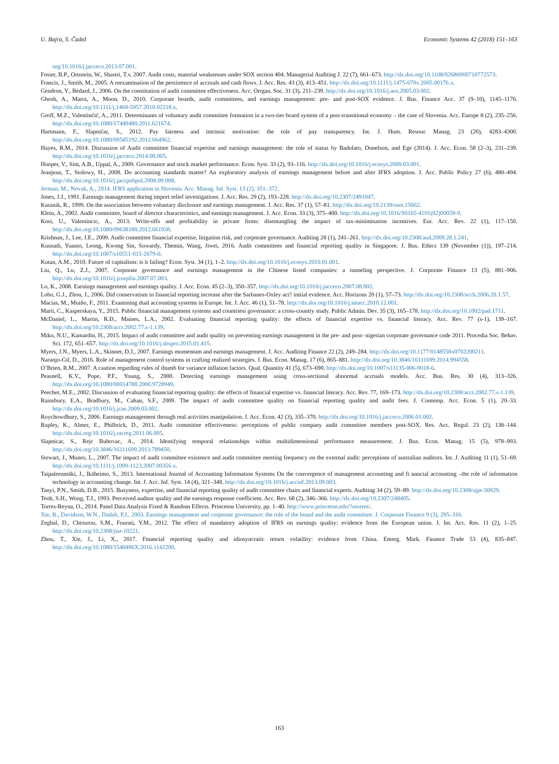U. Bajra, S. Čadež Economic Systems 42 (2018) 151–163
org/10.1016/j.jacceco.2013.07.001.
Foster, B.P., Ornstein, W., Shastri, T.v, 2007. Audit costs, material weaknesses under SOX section 404. Managerial Auditing J. 22 (7), 661–673. http://dx.doi.org/10.1108/02686900710772573.
Francis, J., Smith, M., 2005. A reexamination of the persistence of accruals and cash flows. J. Acc. Res. 43 (3), 413–451. http://dx.doi.org/10.1111/j.1475-679x.2005.00176.x.
Gendron, Y., Bédard, J., 2006. On the constitution of audit committee effectiveness. Acc. Orrgan. Soc. 31 (3), 211–239. http://dx.doi.org/10.1016/j.aos.2005.03.002.
Ghosh, A., Marra, A., Moon, D., 2010. Corporate boards, audit committees, and earnings management: pre- and post-SOX evidence. J. Bus. Finance Acc. 37 (9–10), 1145–1176. http://dx.doi.org/10.1111/j.1468-5957.2010.02218.x.
Groff, M.Z., Valentinčič, A., 2011. Determinants of voluntary audit committee formation in a two-tier board system of a post-transitional economy – the case of Slovenia. Acc. Europe 8 (2), 235–256. http://dx.doi.org/10.1080/17449480.2011.621674.
Hartmann, F., Slapničar, S., 2012. Pay fairness and intrinsic motivation: the role of pay transparency. Int. J. Hum. Resour. Manag. 23 (20), 4283–4300. http://dx.doi.org/10.1080/09585192.2012.664962.
Hayes, R.M., 2014. Discussion of Audit committee financial expertise and earnings management: the role of status by Badolato, Donelson, and Ege (2014). J. Acc. Econ. 58 (2–3), 231–239. http://dx.doi.org/10.1016/j.jacceco.2014.08.005.
Hooper, V., Sim, A.B., Uppal, A., 2009. Governance and stock market performance. Econ. Syst. 33 (2), 93–116. http://dx.doi.org/10.1016/j.ecosys.2009.03.001.
Jeanjean, T., Stolowy, H., 2008. Do accounting standards matter? An exploratory analysis of earnings management before and after IFRS adoption. J. Acc. Public Policy 27 (6), 480–494. http://dx.doi.org/10.1016/j.jaccpubpol.2008.09.008.
Jerman, M., Novak, A., 2014. IFRS application in Slovenia. Acc. Manag. Inf. Syst. 13 (2), 351–372.
Jones, J.J., 1991. Earnings management during import relief investigations. J. Acc. Res. 29 (2), 193–228. http://dx.doi.org/10.2307/2491047.
Kasznik, R., 1999. On the association between voluntary disclosure and earnings management. J. Acc. Res. 37 (1), 57–81. http://dx.doi.org/10.2139/ssrn.15062.
Klein, A., 2002. Audit committee, board of director characteristics, and earnings management. J. Acc. Econ. 33 (3), 375–400. http://dx.doi.org/10.1016/S0165-4101(02)00059-9.
Kosi, U., Valentincic, A., 2013. Write-offs and profitability in private firms: disentangling the impact of tax-minimisation incentives. Eur. Acc. Rev. 22 (1), 117–150. http://dx.doi.org/10.1080/09638180.2012.661938.
Krishnan, J., Lee, J.E., 2009. Audit committee financial expertise, litigation risk, and corporate governance. Auditing 28 (1), 241–261. http://dx.doi.org/10.2308/aud.2009.28.1.241.
Kusnadi, Yuanto, Leong, Kwong Sin, Suwardy, Themin, Wang, Jiwei, 2016. Audit committees and financial reporting quality in Singapore. J. Bus. Ethics 139 (November (1)), 197–214. http://dx.doi.org/10.1007/s10551-015-2679-0.
Kutan, A.M., 2010. Future of capitalism: is it failing? Econ. Syst. 34 (1), 1–2. http://dx.doi.org/10.1016/j.ecosys.2010.01.001.
Liu, Q., Lu, Z.J., 2007. Corporate governance and earnings management in the Chinese listed companies: a tunneling perspective. J. Corporate Finance 13 (5), 881–906. http://dx.doi.org/10.1016/j.jcorpfin.2007.07.003.
Lo, K., 2008. Earnings management and earnings quality. J. Acc. Econ. 45 (2–3), 350–357. http://dx.doi.org/10.1016/j.jacceco.2007.08.002.
Lobo, G.J., Zhou, J., 2006. Did conservatism in financial reporting increase after the Sarbanes-Oxley act? initial evidence. Acc. Horizons 20 (1), 57–73. http://dx.doi.org/10.2308/acch.2006.20.1.57.
Macías, M., Muiño, F., 2011. Examining dual accounting systems in Europe. Int. J. Acc. 46 (1), 51–78. http://dx.doi.org/10.1016/j.intacc.2010.12.001.
Martí, C., Kasperskaya, Y., 2015. Public financial management systems and countriesí governance: a cross-country study. Public Admin. Dev. 35 (3), 165–178. http://dx.doi.org/10.1002/pad.1711.
McDaniel, L., Martin, R.D., Maines, L.A., 2002. Evaluating financial reporting quality: the effects of financial expertise vs. financial literacy. Acc. Rev. 77 (s-1), 139–167. http://dx.doi.org/10.2308/accr.2002.77.s-1.139.
Miko, N.U., Kamardin, H., 2015. Impact of audit committee and audit quality on preventing earnings management in the pre- and post- nigerian corporate governance code 2011. Procedia Soc. Behav. Sci. 172, 651–657. http://dx.doi.org/10.1016/j.sbspro.2015.01.415.
Myers, J.N., Myers, L.A., Skinner, D.J., 2007. Earnings momentum and earnings management. J. Acc. Auditing Finance 22 (2), 249–284. http://dx.doi.org/10.1177/0148558x0702200211.
Naranjo-Gil, D., 2016. Role of management control systems in crafting realized strategies. J. Bus. Econ. Manag. 17 (6), 865–881. http://dx.doi.org/10.3846/16111699.2014.994558.
O’Brien, R.M., 2007. A caution regarding rules of thumb for variance inflation factors. Qual. Quantity 41 (5), 673–690. http://dx.doi.org/10.1007/s11135-006-9018-6.
Peasnell, K.V., Pope, P.F., Young, S., 2000. Detecting earnings management using cross-sectional abnormal accruals models. Acc. Bus. Res. 30 (4), 313–326. http://dx.doi.org/10.1080/00014788.2000.9728949.
Peecher, M.E., 2002. Discussion of evaluating financial reporting quality: the effects of financial expertise vs. financial literacy. Acc. Rev. 77, 169–173. http://dx.doi.org/10.2308/accr.2002.77.s-1.139.
Rainsbury, E.A., Bradbury, M., Cahan, S.F., 2009. The impact of audit committee quality on financial reporting quality and audit fees. J. Contemp. Acc. Econ. 5 (1), 20–33. http://dx.doi.org/10.1016/j.jcae.2009.03.002.
Roychowdhury, S., 2006. Earnings management through real activities manipulation. J. Acc. Econ. 42 (3), 335–370. http://dx.doi.org/10.1016/j.jacceco.2006.01.002.
Rupley, K., Almer, E., Philbrick, D., 2011. Audit committee effectiveness: perceptions of public company audit committee members post-SOX. Res. Acc. Regul. 23 (2), 138–144. http://dx.doi.org/10.1016/j.racreg.2011.06.005.
Slapnicar, S., Rejc Buhovac, A., 2014. Identifying temporal relationships within multidimensional performance measurement. J. Bus. Econ. Manag. 15 (5), 978–993. http://dx.doi.org/10.3846/16111699.2013.789450.
Stewart, J., Munro, L., 2007. The impact of audit committee existence and audit committee meeting frequency on the external audit: perceptions of australian auditors. Int. J. Auditing 11 (1), 51–69. http://dx.doi.org/10.1111/j.1099-1123.2007.00356.x.
Taipaleenmäki, J., Ikäheimo, S., 2013. International Journal of Accounting Information Systems On the convergence of management accounting and fi nancial accounting –the role of information technology in accounting change. Int. J. Acc. Inf. Syst. 14 (4), 321–348. http://dx.doi.org/10.1016/j.accinf.2013.09.003.
Tanyi, P.N., Smith, D.B., 2015. Busyness, expertise, and financial reporting quality of audit committee chairs and financial experts. Auditing 34 (2), 59–89. http://dx.doi.org/10.2308/ajpt-50929.
Teoh, S.H., Wong, T.J., 1993. Perceived auditor quality and the earnings response coefficient. Acc. Rev. 68 (2), 346–366. http://dx.doi.org/10.2307/248405.
Torres-Reyna, O., 2014. Panel Data Analysis Fixed & Random Effects. Princeton University, pp. 1–40. http://www.princeton.edu/?otorres/.
Xie, B., Davidson, W.N., Dadalt, P.J., 2003. Earnings management and corporate governance: the role of the board and the audit committee. J. Corporate Finance 9 (3), 295–316.
Zeghal, D., Chtourou, S.M., Fourati, Y.M., 2012. The effect of mandatory adoption of IFRS on earnings quality: evidence from the European union. J. Int. Acc. Res. 11 (2), 1–25. http://dx.doi.org/10.2308/jiar-10221.
Zhou, T., Xie, J., Li, X., 2017. Financial reporting quality and idiosyncratic return volatility: evidence from China. Emerg. Mark. Finance Trade 53 (4), 835–847. http://dx.doi.org/10.1080/1540496X.2016.1142200.
163